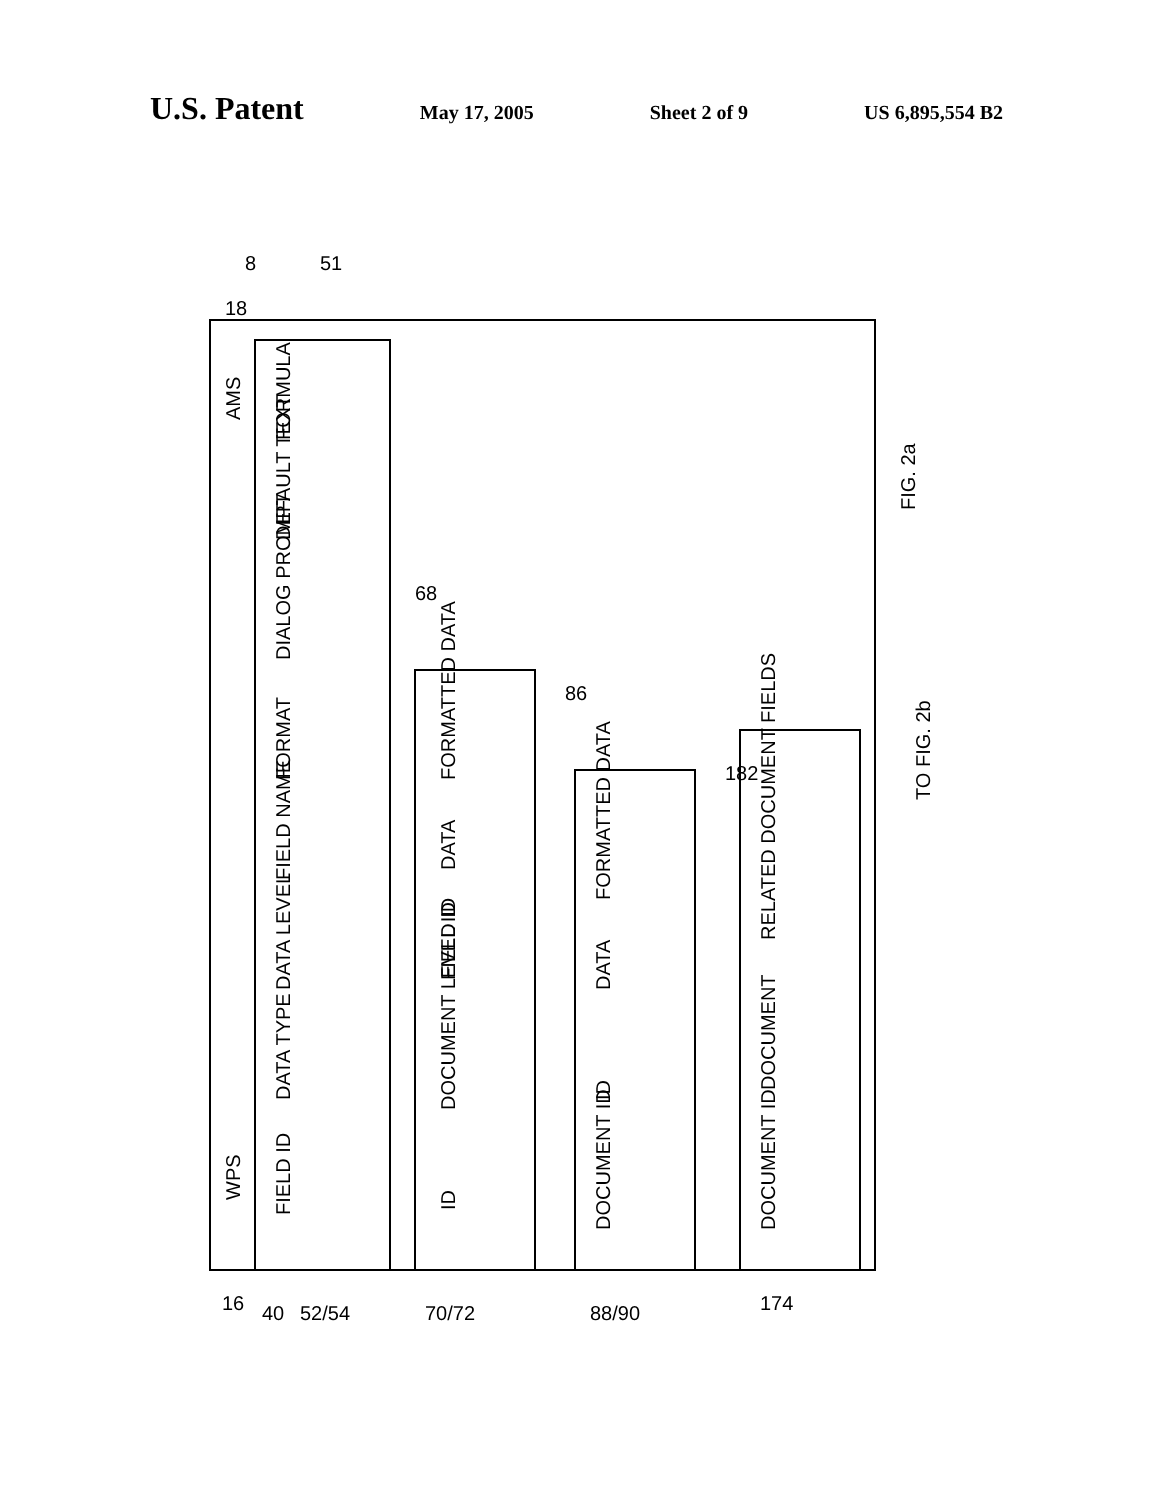U.S. Patent
May 17, 2005 Sheet 2 of 9 US 6,895,554 B2
WPS
FIELD ID
DATA TYPE
DATA LEVEL
FIELD NAME
FORMAT
DIALOG PROMPT
DEFAULT TEXT
FORMULA
AMS
ID
DOCUMENT LEVEL ID
FIELD ID
DATA
FORMATTED DATA
DOCUMENT ID
ID
DATA
FORMATTED DATA
DOCUMENT ID
DOCUMENT
RELATED DOCUMENT FIELDS
FIG. 2a
TO FIG. 2b
16
40
52/54
70/72
88/90
174
8
51
18
68
86
182